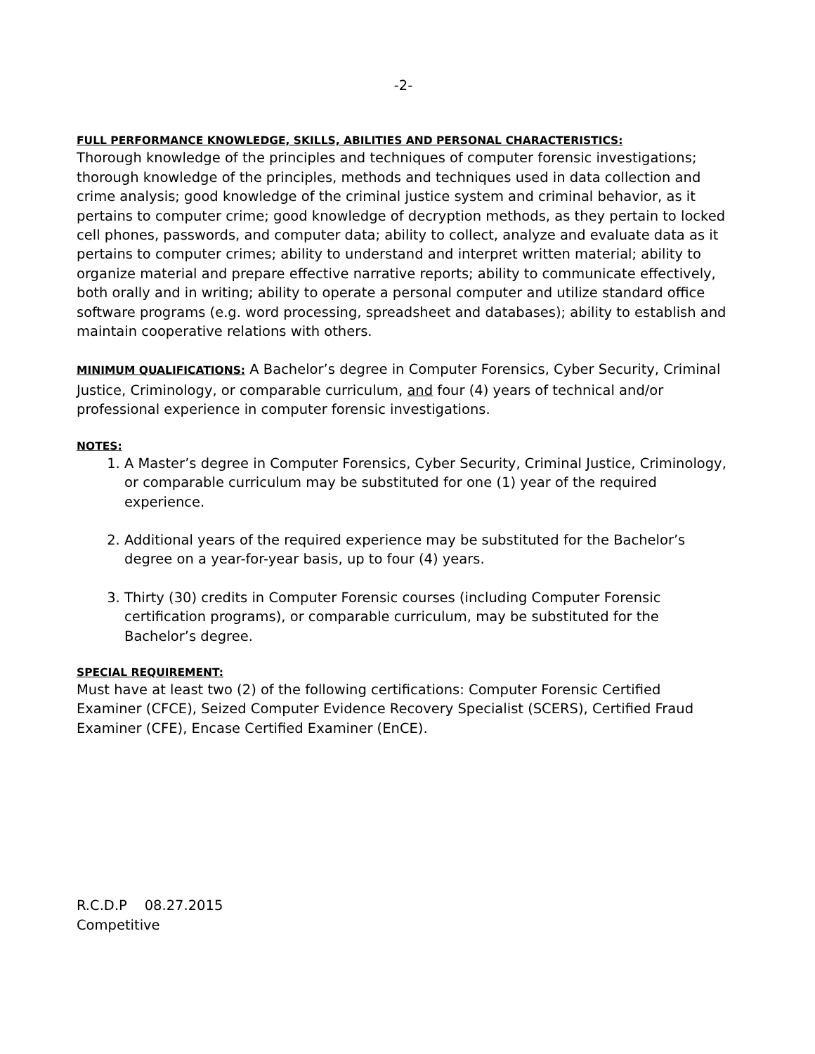-2-
FULL PERFORMANCE KNOWLEDGE, SKILLS, ABILITIES AND PERSONAL CHARACTERISTICS:
Thorough knowledge of the principles and techniques of computer forensic investigations; thorough knowledge of the principles, methods and techniques used in data collection and crime analysis; good knowledge of the criminal justice system and criminal behavior, as it pertains to computer crime; good knowledge of decryption methods, as they pertain to locked cell phones, passwords, and computer data; ability to collect, analyze and evaluate data as it pertains to computer crimes; ability to understand and interpret written material; ability to organize material and prepare effective narrative reports; ability to communicate effectively, both orally and in writing; ability to operate a personal computer and utilize standard office software programs (e.g. word processing, spreadsheet and databases); ability to establish and maintain cooperative relations with others.
MINIMUM QUALIFICATIONS: A Bachelor’s degree in Computer Forensics, Cyber Security, Criminal Justice, Criminology, or comparable curriculum, and four (4) years of technical and/or professional experience in computer forensic investigations.
NOTES:
1. A Master’s degree in Computer Forensics, Cyber Security, Criminal Justice, Criminology, or comparable curriculum may be substituted for one (1) year of the required experience.
2. Additional years of the required experience may be substituted for the Bachelor’s degree on a year-for-year basis, up to four (4) years.
3. Thirty (30) credits in Computer Forensic courses (including Computer Forensic certification programs), or comparable curriculum, may be substituted for the Bachelor’s degree.
SPECIAL REQUIREMENT:
Must have at least two (2) of the following certifications: Computer Forensic Certified Examiner (CFCE), Seized Computer Evidence Recovery Specialist (SCERS), Certified Fraud Examiner (CFE), Encase Certified Examiner (EnCE).
R.C.D.P 08.27.2015
Competitive